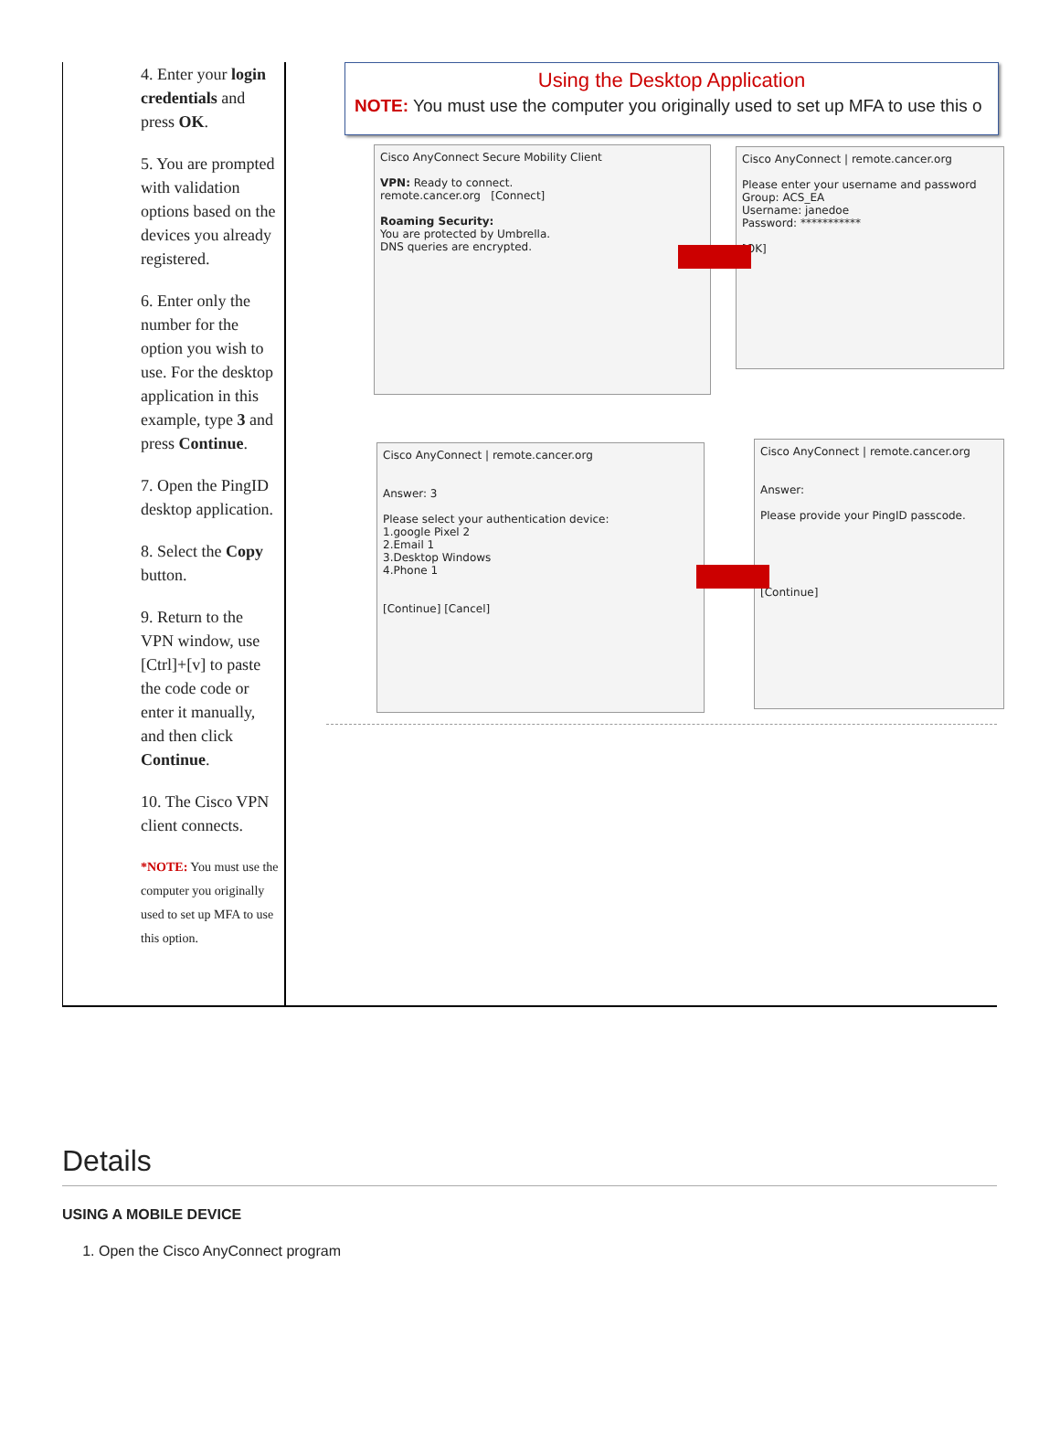| 4. Enter your login credentials and press OK . 5. You are prompted with validation options based on the devices you already registered. 6. Enter only the number for the option you wish to use. For the desktop application in this example, type 3 and press Continue . 7. Open the PingID desktop application. 8. Select the Copy button. 9. Return to the VPN window, use [Ctrl]+[v] to paste the code code or enter it manually, and then click Continue . 10. The Cisco VPN client connects. *NOTE: You must use the computer you originally used to set up MFA to use this option. | Using the Desktop Application NOTE: You must use the computer you originally used to set up MFA to use this o Cisco AnyConnect Secure Mobility Client VPN: Ready to connect. remote.cancer.org [Connect] Roaming Security: You are protected by Umbrella. DNS queries are encrypted. Cisco AnyConnect / remote.cancer.org Please enter your username and password Group: ACS_EA Username: janedoe Password: *********** [OK] Cisco AnyConnect / remote.cancer.org Answer: 3 Please select your authentication device: 1.google Pixel 2 2.Email 1 3.Desktop Windows 4.Phone 1 [Continue] [Cancel] Cisco AnyConnect / remote.cancer.org Answer: Please provide your PingID passcode. [Continue] |
Details
USING A MOBILE DEVICE
1. Open the Cisco AnyConnect program